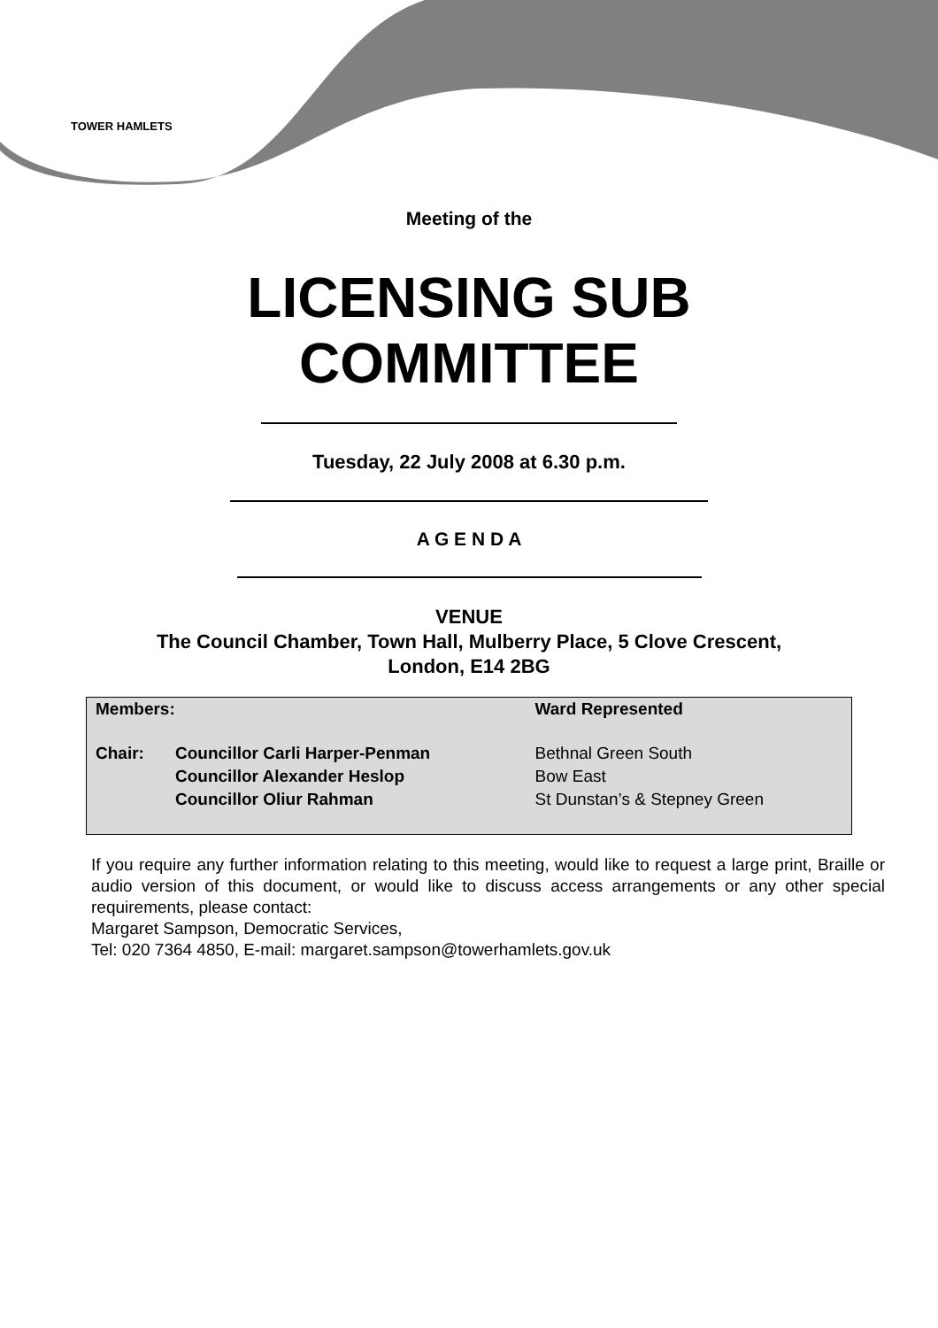TOWER HAMLETS
Meeting of the
LICENSING SUB
COMMITTEE
Tuesday, 22 July 2008 at 6.30 p.m.
A G E N D A
VENUE
The Council Chamber, Town Hall, Mulberry Place, 5 Clove Crescent,
London, E14 2BG
| Members: | | Ward Represented |
| Chair: | Councillor Carli Harper-Penman | Bethnal Green South |
| | Councillor Alexander Heslop | Bow East |
| | Councillor Oliur Rahman | St Dunstan’s & Stepney Green |
If you require any further information relating to this meeting, would like to request a large print, Braille or audio version of this document, or would like to discuss access arrangements or any other special requirements, please contact:
Margaret Sampson, Democratic Services,
Tel: 020 7364 4850, E-mail: margaret.sampson@towerhamlets.gov.uk